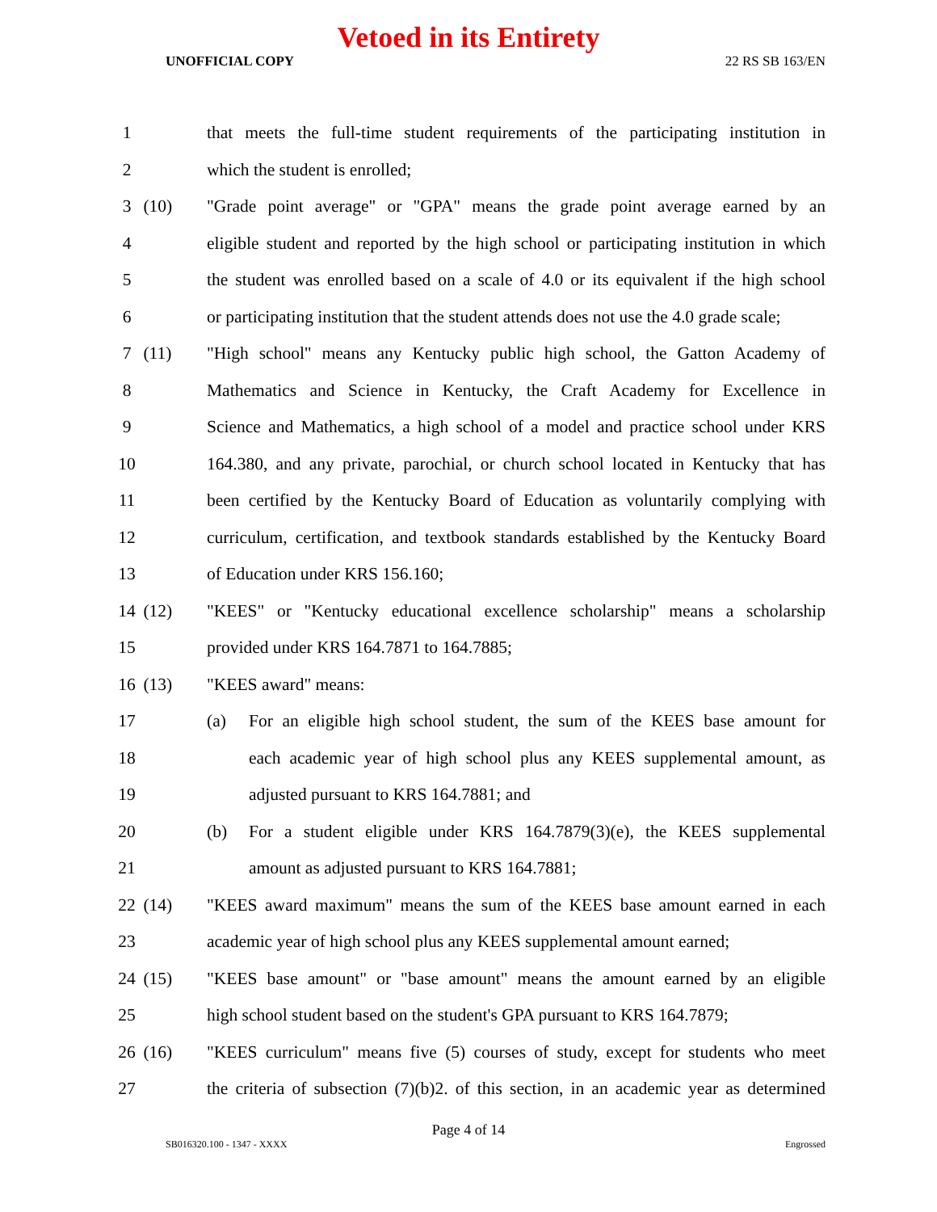Vetoed in its Entirety
UNOFFICIAL COPY 22 RS SB 163/EN
1 that meets the full-time student requirements of the participating institution in
2 which the student is enrolled;
3 (10) "Grade point average" or "GPA" means the grade point average earned by an
4 eligible student and reported by the high school or participating institution in which
5 the student was enrolled based on a scale of 4.0 or its equivalent if the high school
6 or participating institution that the student attends does not use the 4.0 grade scale;
7 (11) "High school" means any Kentucky public high school, the Gatton Academy of
8 Mathematics and Science in Kentucky, the Craft Academy for Excellence in
9 Science and Mathematics, a high school of a model and practice school under KRS
10 164.380, and any private, parochial, or church school located in Kentucky that has
11 been certified by the Kentucky Board of Education as voluntarily complying with
12 curriculum, certification, and textbook standards established by the Kentucky Board
13 of Education under KRS 156.160;
14 (12) "KEES" or "Kentucky educational excellence scholarship" means a scholarship
15 provided under KRS 164.7871 to 164.7885;
16 (13) "KEES award" means:
17 (a) For an eligible high school student, the sum of the KEES base amount for
18 each academic year of high school plus any KEES supplemental amount, as
19 adjusted pursuant to KRS 164.7881; and
20 (b) For a student eligible under KRS 164.7879(3)(e), the KEES supplemental
21 amount as adjusted pursuant to KRS 164.7881;
22 (14) "KEES award maximum" means the sum of the KEES base amount earned in each
23 academic year of high school plus any KEES supplemental amount earned;
24 (15) "KEES base amount" or "base amount" means the amount earned by an eligible
25 high school student based on the student's GPA pursuant to KRS 164.7879;
26 (16) "KEES curriculum" means five (5) courses of study, except for students who meet
27 the criteria of subsection (7)(b)2. of this section, in an academic year as determined
Page 4 of 14
SB016320.100 - 1347 - XXXX Engrossed